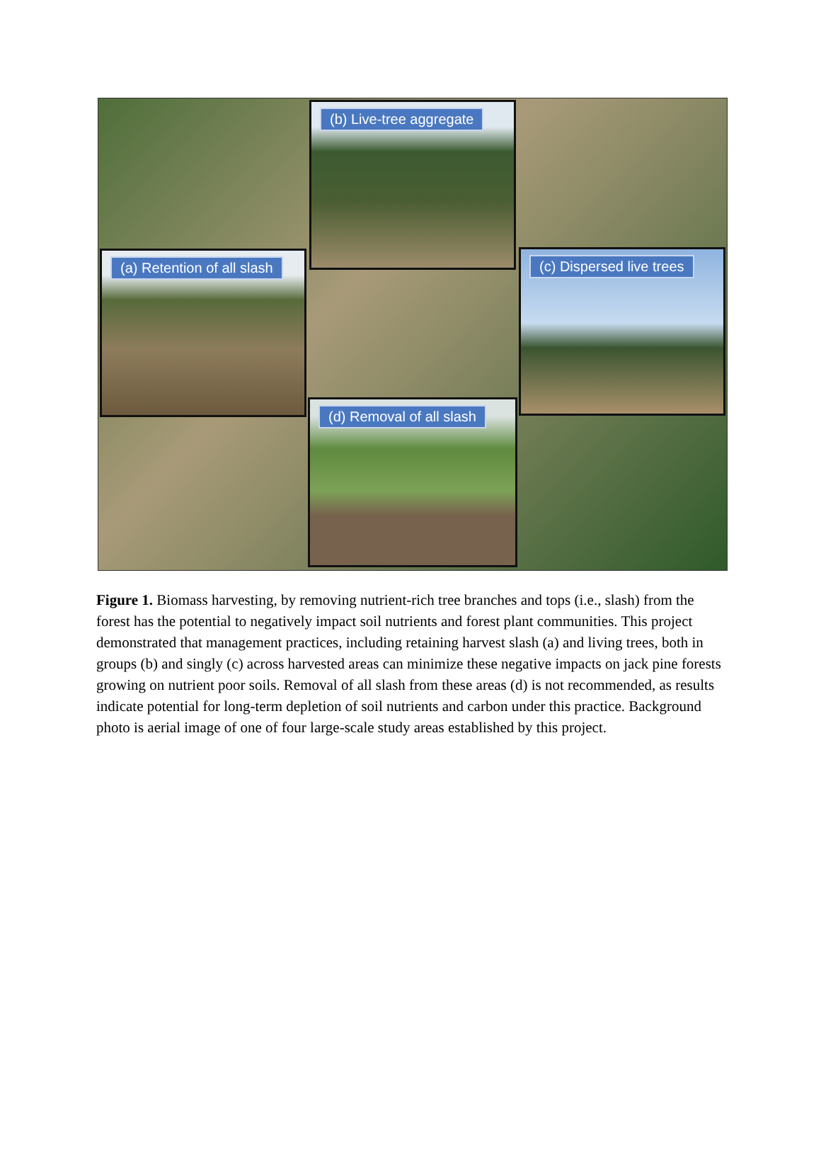(b) Live-tree aggregate
(a) Retention of all slash (c) Dispersed live trees
(d) Removal of all slash
Figure 1. Biomass harvesting, by removing nutrient-rich tree branches and tops (i.e., slash) from the forest has the potential to negatively impact soil nutrients and forest plant communities. This project demonstrated that management practices, including retaining harvest slash (a) and living trees, both in groups (b) and singly (c) across harvested areas can minimize these negative impacts on jack pine forests growing on nutrient poor soils. Removal of all slash from these areas (d) is not recommended, as results indicate potential for long-term depletion of soil nutrients and carbon under this practice. Background photo is aerial image of one of four large-scale study areas established by this project.